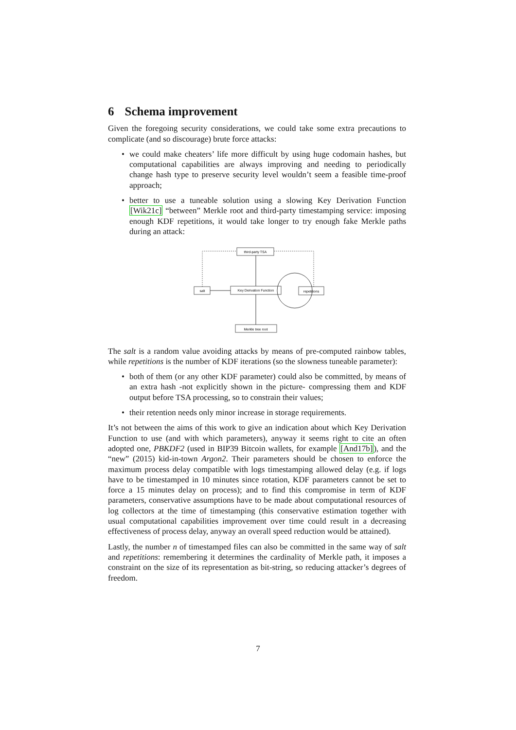6 Schema improvement
Given the foregoing security considerations, we could take some extra precautions to complicate (and so discourage) brute force attacks:
• we could make cheaters’ life more difficult by using huge codomain hashes, but computational capabilities are always improving and needing to periodically change hash type to preserve security level wouldn’t seem a feasible time-proof approach;
• better to use a tuneable solution using a slowing Key Derivation Function [Wik21c] “between” Merkle root and third-party timestamping service: imposing enough KDF repetitions, it would take longer to try enough fake Merkle paths during an attack:
third-party TSA
Key Derivation Function
salt
repetitions
Merkle tree root
The salt is a random value avoiding attacks by means of pre-computed rainbow tables, while repetitions is the number of KDF iterations (so the slowness tuneable parameter):
• both of them (or any other KDF parameter) could also be committed, by means of an extra hash -not explicitly shown in the picture- compressing them and KDF output before TSA processing, so to constrain their values;
• their retention needs only minor increase in storage requirements.
It’s not between the aims of this work to give an indication about which Key Derivation Function to use (and with which parameters), anyway it seems right to cite an often adopted one, PBKDF2 (used in BIP39 Bitcoin wallets, for example [And17b]), and the “new” (2015) kid-in-town Argon2. Their parameters should be chosen to enforce the maximum process delay compatible with logs timestamping allowed delay (e.g. if logs have to be timestamped in 10 minutes since rotation, KDF parameters cannot be set to force a 15 minutes delay on process); and to find this compromise in term of KDF parameters, conservative assumptions have to be made about computational resources of log collectors at the time of timestamping (this conservative estimation together with usual computational capabilities improvement over time could result in a decreasing effectiveness of process delay, anyway an overall speed reduction would be attained).
Lastly, the number n of timestamped files can also be committed in the same way of salt and repetitions: remembering it determines the cardinality of Merkle path, it imposes a constraint on the size of its representation as bit-string, so reducing attacker’s degrees of freedom.
7